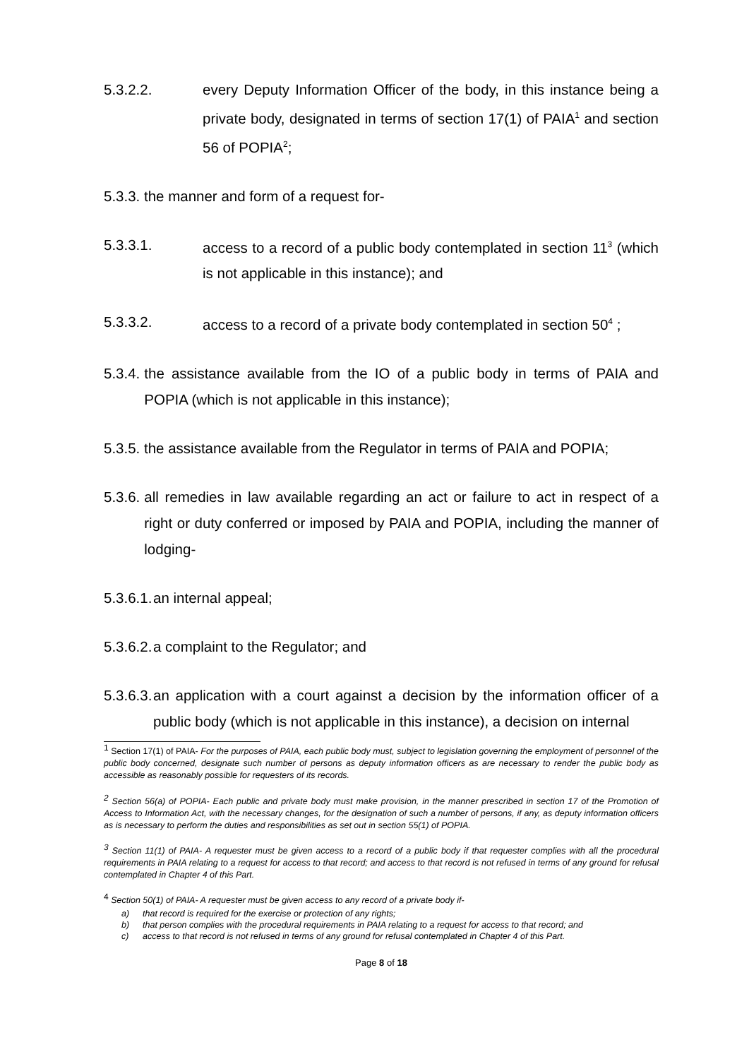5.3.2.2. every Deputy Information Officer of the body, in this instance being a private body, designated in terms of section 17(1) of PAIA<sup>1</sup> and section 56 of POPIA<sup>2</sup>;
5.3.3. the manner and form of a request for-
5.3.3.1. access to a record of a public body contemplated in section 11<sup>3</sup> (which is not applicable in this instance); and
5.3.3.2. access to a record of a private body contemplated in section 50<sup>4</sup> ;
5.3.4. the assistance available from the IO of a public body in terms of PAIA and POPIA (which is not applicable in this instance);
5.3.5. the assistance available from the Regulator in terms of PAIA and POPIA;
5.3.6. all remedies in law available regarding an act or failure to act in respect of a right or duty conferred or imposed by PAIA and POPIA, including the manner of lodging-
5.3.6.1.
an internal appeal;
5.3.6.2.
a complaint to the Regulator; and
5.3.6.3.
an application with a court against a decision by the information officer of a public body (which is not applicable in this instance), a decision on internal
<sup>1</sup> Section 17(1) of PAIA- For the purposes of PAIA, each public body must, subject to legislation governing the employment of personnel of the public body concerned, designate such number of persons as deputy information officers as are necessary to render the public body as accessible as reasonably possible for requesters of its records.
<sup>2</sup> Section 56(a) of POPIA- Each public and private body must make provision, in the manner prescribed in section 17 of the Promotion of Access to Information Act, with the necessary changes, for the designation of such a number of persons, if any, as deputy information officers as is necessary to perform the duties and responsibilities as set out in section 55(1) of POPIA.
<sup>3</sup> Section 11(1) of PAIA- A requester must be given access to a record of a public body if that requester complies with all the procedural requirements in PAIA relating to a request for access to that record; and access to that record is not refused in terms of any ground for refusal contemplated in Chapter 4 of this Part.
<sup>4</sup> Section 50(1) of PAIA- A requester must be given access to any record of a private body if-
a) that record is required for the exercise or protection of any rights;
b) that person complies with the procedural requirements in PAIA relating to a request for access to that record; and
c) access to that record is not refused in terms of any ground for refusal contemplated in Chapter 4 of this Part.
Page 8 of 18